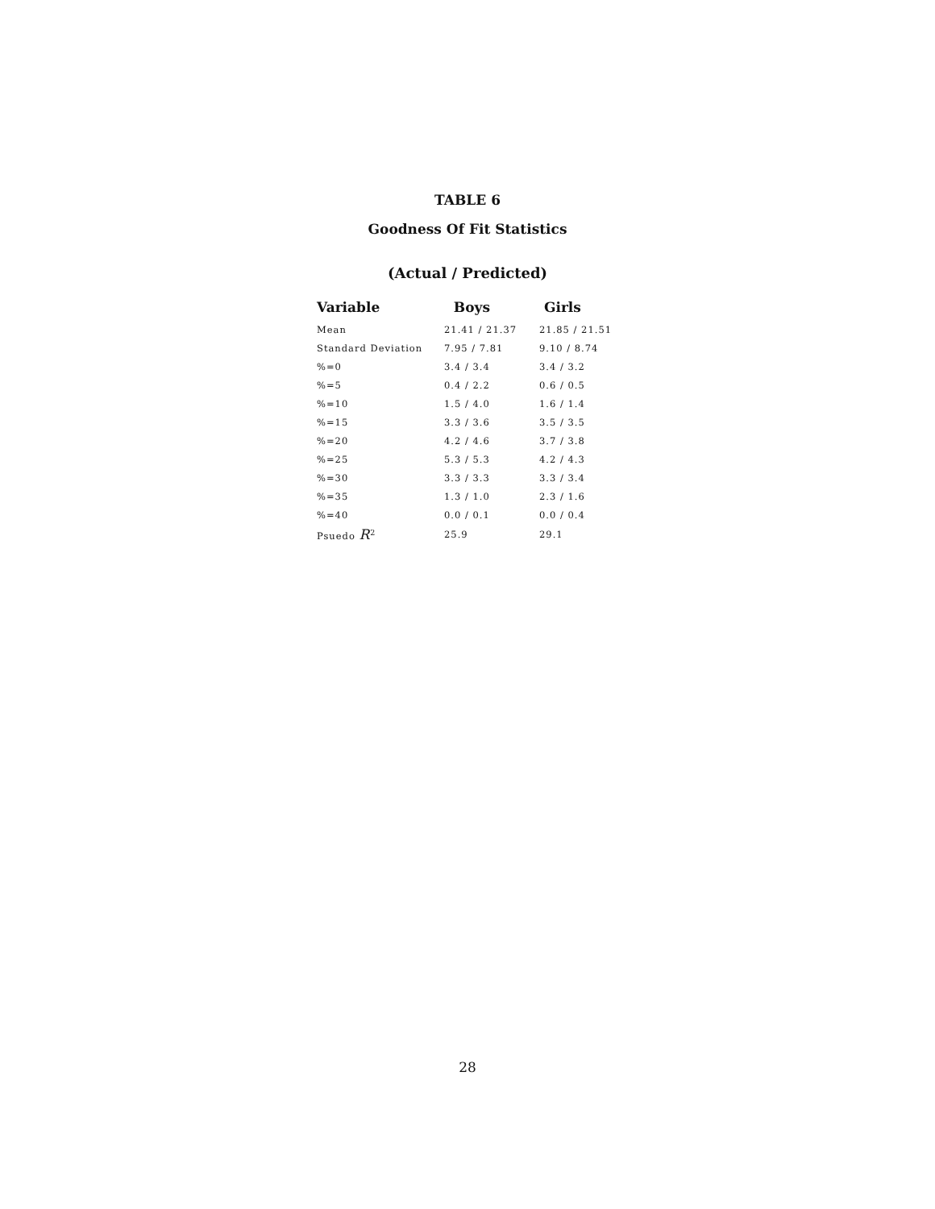TABLE 6
Goodness Of Fit Statistics
(Actual / Predicted)
| Variable | Boys | Girls |
| --- | --- | --- |
| Mean | 21.41 / 21.37 | 21.85 / 21.51 |
| Standard Deviation | 7.95 / 7.81 | 9.10 / 8.74 |
| %=0 | 3.4 / 3.4 | 3.4 / 3.2 |
| %=5 | 0.4 / 2.2 | 0.6 / 0.5 |
| %=10 | 1.5 / 4.0 | 1.6 / 1.4 |
| %=15 | 3.3 / 3.6 | 3.5 / 3.5 |
| %=20 | 4.2 / 4.6 | 3.7 / 3.8 |
| %=25 | 5.3 / 5.3 | 4.2 / 4.3 |
| %=30 | 3.3 / 3.3 | 3.3 / 3.4 |
| %=35 | 1.3 / 1.0 | 2.3 / 1.6 |
| %=40 | 0.0 / 0.1 | 0.0 / 0.4 |
| Psuedo R<sup>2</sup> | 25.9 | 29.1 |
28